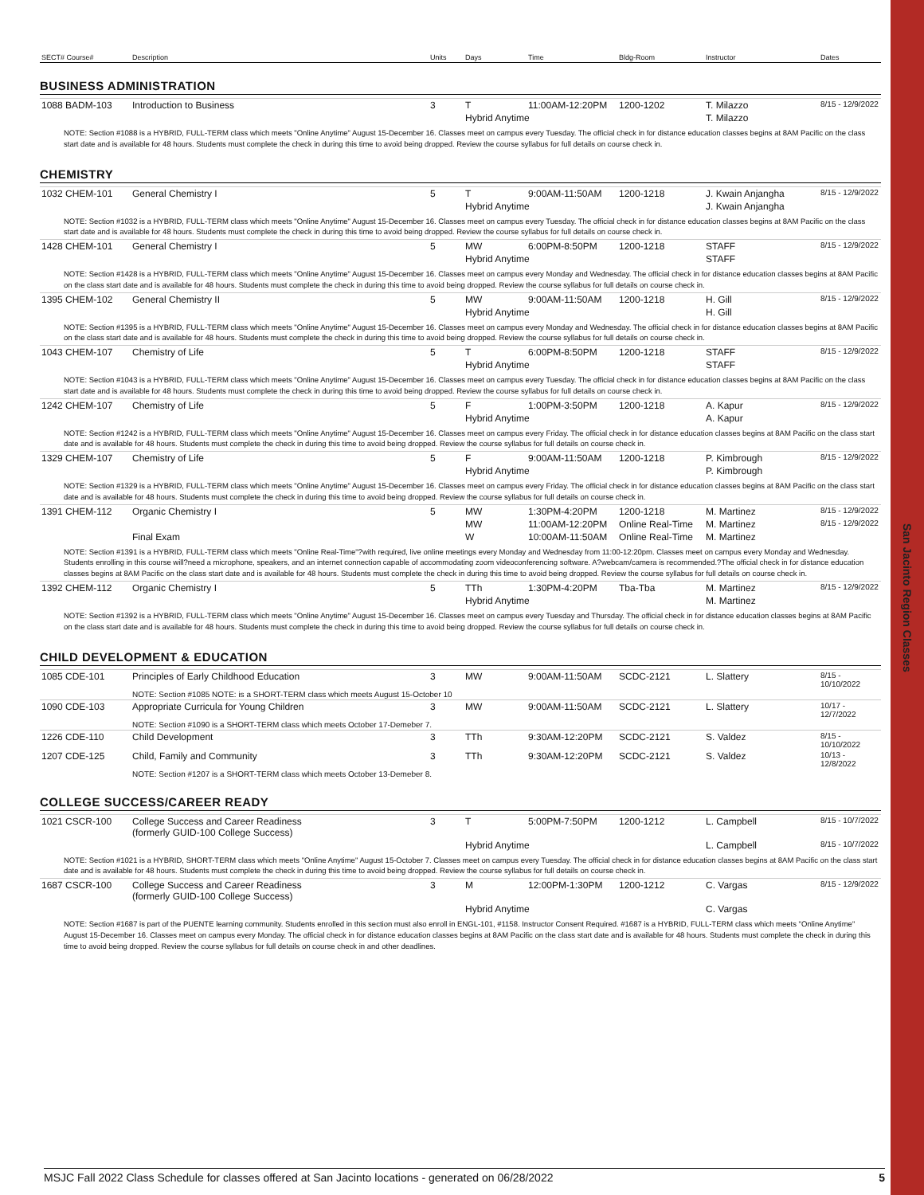San Jacinto Region Classes
| SECT# Course# | Description | Units | Days | Time | Bldg-Room | Instructor | Dates |
| --- | --- | --- | --- | --- | --- | --- | --- |
BUSINESS ADMINISTRATION
| 1088 BADM-103 | Introduction to Business | 3 | T | 11:00AM-12:20PM | 1200-1202 | T. Milazzo | 8/15 - 12/9/2022 |
| | | | Hybrid Anytime | | | T. Milazzo | |
NOTE: Section #1088 is a HYBRID, FULL-TERM class which meets "Online Anytime" August 15-December 16. Classes meet on campus every Tuesday. The official check in for distance education classes begins at 8AM Pacific on the class start date and is available for 48 hours. Students must complete the check in during this time to avoid being dropped. Review the course syllabus for full details on course check in.
CHEMISTRY
| 1032 CHEM-101 | General Chemistry I | 5 | T | 9:00AM-11:50AM | 1200-1218 | J. Kwain Anjangha | 8/15 - 12/9/2022 |
| | | | Hybrid Anytime | | | J. Kwain Anjangha | |
| NOTE: Section #1032 is a HYBRID, FULL-TERM class which meets "Online Anytime" August 15-December 16. Classes meet on campus every Tuesday. The official check in for distance education classes begins at 8AM Pacific on the class start date and is available for 48 hours. Students must complete the check in during this time to avoid being dropped. Review the course syllabus for full details on course check in. | | | | | | | |
| 1428 CHEM-101 | General Chemistry I | 5 | MW | 6:00PM-8:50PM | 1200-1218 | STAFF | 8/15 - 12/9/2022 |
| | | | Hybrid Anytime | | | STAFF | |
| NOTE: Section #1428 is a HYBRID, FULL-TERM class which meets "Online Anytime" August 15-December 16. Classes meet on campus every Monday and Wednesday. The official check in for distance education classes begins at 8AM Pacific on the class start date and is available for 48 hours. Students must complete the check in during this time to avoid being dropped. Review the course syllabus for full details on course check in. | | | | | | | |
| 1395 CHEM-102 | General Chemistry II | 5 | MW | 9:00AM-11:50AM | 1200-1218 | H. Gill | 8/15 - 12/9/2022 |
| | | | Hybrid Anytime | | | H. Gill | |
| NOTE: Section #1395 is a HYBRID, FULL-TERM class which meets "Online Anytime" August 15-December 16. Classes meet on campus every Monday and Wednesday. The official check in for distance education classes begins at 8AM Pacific on the class start date and is available for 48 hours. Students must complete the check in during this time to avoid being dropped. Review the course syllabus for full details on course check in. | | | | | | | |
| 1043 CHEM-107 | Chemistry of Life | 5 | T | 6:00PM-8:50PM | 1200-1218 | STAFF | 8/15 - 12/9/2022 |
| | | | Hybrid Anytime | | | STAFF | |
| NOTE: Section #1043 is a HYBRID, FULL-TERM class which meets "Online Anytime" August 15-December 16. Classes meet on campus every Tuesday. The official check in for distance education classes begins at 8AM Pacific on the class start date and is available for 48 hours. Students must complete the check in during this time to avoid being dropped. Review the course syllabus for full details on course check in. | | | | | | | |
| 1242 CHEM-107 | Chemistry of Life | 5 | F | 1:00PM-3:50PM | 1200-1218 | A. Kapur | 8/15 - 12/9/2022 |
| | | | Hybrid Anytime | | | A. Kapur | |
| NOTE: Section #1242 is a HYBRID, FULL-TERM class which meets "Online Anytime" August 15-December 16. Classes meet on campus every Friday. The official check in for distance education classes begins at 8AM Pacific on the class start date and is available for 48 hours. Students must complete the check in during this time to avoid being dropped. Review the course syllabus for full details on course check in. | | | | | | | |
| 1329 CHEM-107 | Chemistry of Life | 5 | F | 9:00AM-11:50AM | 1200-1218 | P. Kimbrough | 8/15 - 12/9/2022 |
| | | | Hybrid Anytime | | | P. Kimbrough | |
| NOTE: Section #1329 is a HYBRID, FULL-TERM class which meets "Online Anytime" August 15-December 16. Classes meet on campus every Friday. The official check in for distance education classes begins at 8AM Pacific on the class start date and is available for 48 hours. Students must complete the check in during this time to avoid being dropped. Review the course syllabus for full details on course check in. | | | | | | | |
| 1391 CHEM-112 | Organic Chemistry I | 5 | MW | 1:30PM-4:20PM | 1200-1218 | M. Martinez | 8/15 - 12/9/2022 |
| | | | MW | 11:00AM-12:20PM | Online Real-Time | M. Martinez | 8/15 - 12/9/2022 |
| | Final Exam | | W | 10:00AM-11:50AM | Online Real-Time | M. Martinez | |
| NOTE: Section #1391 is a HYBRID, FULL-TERM class which meets "Online Real-Time"?with required, live online meetings every Monday and Wednesday from 11:00-12:20pm. Classes meet on campus every Monday and Wednesday. Students enrolling in this course will?need a microphone, speakers, and an internet connection capable of accommodating zoom videoconferencing software. A?webcam/camera is recommended.?The official check in for distance education classes begins at 8AM Pacific on the class start date and is available for 48 hours. Students must complete the check in during this time to avoid being dropped. Review the course syllabus for full details on course check in. | | | | | | | |
| 1392 CHEM-112 | Organic Chemistry I | 5 | TTh | 1:30PM-4:20PM | Tba-Tba | M. Martinez | 8/15 - 12/9/2022 |
| | | | Hybrid Anytime | | | M. Martinez | |
| NOTE: Section #1392 is a HYBRID, FULL-TERM class which meets "Online Anytime" August 15-December 16. Classes meet on campus every Tuesday and Thursday. The official check in for distance education classes begins at 8AM Pacific on the class start date and is available for 48 hours. Students must complete the check in during this time to avoid being dropped. Review the course syllabus for full details on course check in. | | | | | | | |
CHILD DEVELOPMENT & EDUCATION
| 1085 CDE-101 | Principles of Early Childhood Education | 3 | MW | 9:00AM-11:50AM | SCDC-2121 | L. Slattery | 8/15 - 10/10/2022 |
| | NOTE: Section #1085 NOTE: is a SHORT-TERM class which meets August 15-October 10 | | | | | | |
| 1090 CDE-103 | Appropriate Curricula for Young Children | 3 | MW | 9:00AM-11:50AM | SCDC-2121 | L. Slattery | 10/17 - 12/7/2022 |
| | NOTE: Section #1090 is a SHORT-TERM class which meets October 17-Demeber 7. | | | | | | |
| 1226 CDE-110 | Child Development | 3 | TTh | 9:30AM-12:20PM | SCDC-2121 | S. Valdez | 8/15 - 10/10/2022 |
| 1207 CDE-125 | Child, Family and Community | 3 | TTh | 9:30AM-12:20PM | SCDC-2121 | S. Valdez | 10/13 - 12/8/2022 |
| | NOTE: Section #1207 is a SHORT-TERM class which meets October 13-Demeber 8. | | | | | | |
COLLEGE SUCCESS/CAREER READY
| 1021 CSCR-100 | College Success and Career Readiness (formerly GUID-100 College Success) | 3 | T | 5:00PM-7:50PM | 1200-1212 | L. Campbell | 8/15 - 10/7/2022 |
| | | | Hybrid Anytime | | | L. Campbell | 8/15 - 10/7/2022 |
| NOTE: Section #1021 is a HYBRID, SHORT-TERM class which meets "Online Anytime" August 15-October 7. Classes meet on campus every Tuesday. The official check in for distance education classes begins at 8AM Pacific on the class start date and is available for 48 hours. Students must complete the check in during this time to avoid being dropped. Review the course syllabus for full details on course check in. | | | | | | | |
| 1687 CSCR-100 | College Success and Career Readiness (formerly GUID-100 College Success) | 3 | M | 12:00PM-1:30PM | 1200-1212 | C. Vargas | 8/15 - 12/9/2022 |
| | | | Hybrid Anytime | | | C. Vargas | |
| NOTE: Section #1687 is part of the PUENTE learning community. Students enrolled in this section must also enroll in ENGL-101, #1158. Instructor Consent Required. #1687 is a HYBRID, FULL-TERM class which meets "Online Anytime" August 15-December 16. Classes meet on campus every Monday. The official check in for distance education classes begins at 8AM Pacific on the class start date and is available for 48 hours. Students must complete the check in during this time to avoid being dropped. Review the course syllabus for full details on course check in and other deadlines. | | | | | | | |
MSJC Fall 2022 Class Schedule for classes offered at San Jacinto locations - generated on 06/28/2022 5